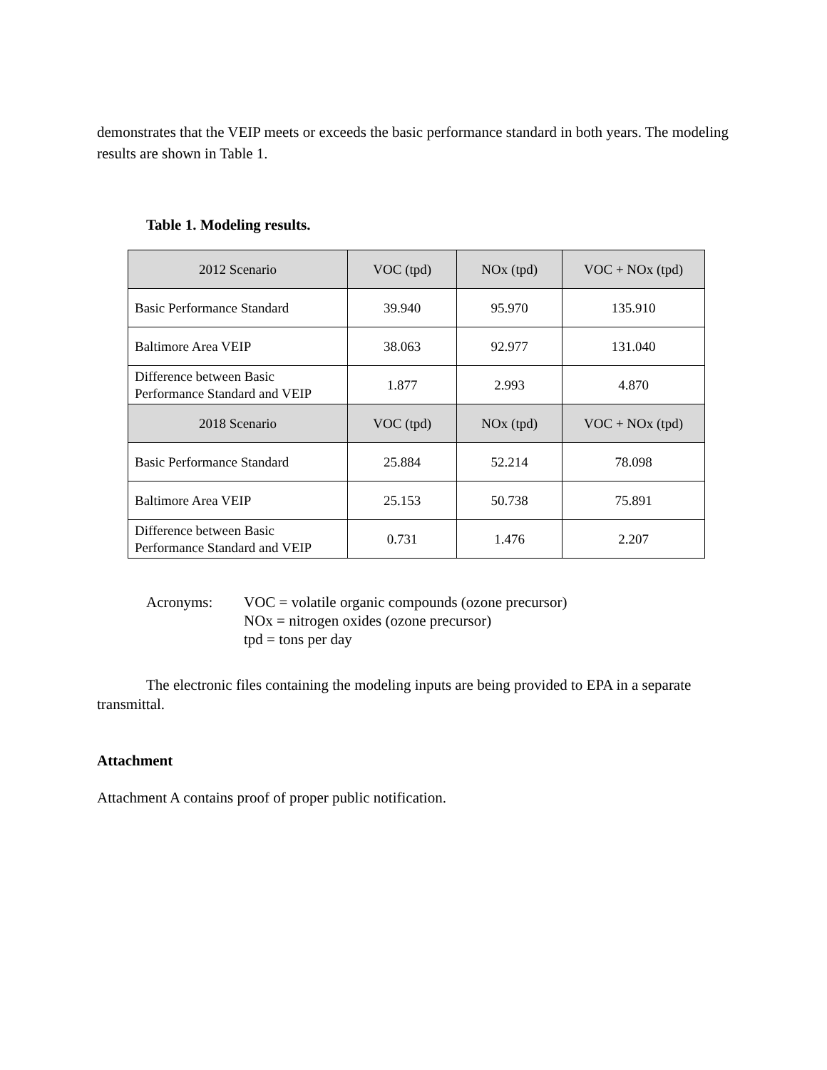demonstrates that the VEIP meets or exceeds the basic performance standard in both years. The modeling results are shown in Table 1.
Table 1. Modeling results.
| 2012 Scenario | VOC (tpd) | NOx (tpd) | VOC + NOx (tpd) |
| --- | --- | --- | --- |
| Basic Performance Standard | 39.940 | 95.970 | 135.910 |
| Baltimore Area VEIP | 38.063 | 92.977 | 131.040 |
| Difference between Basic Performance Standard and VEIP | 1.877 | 2.993 | 4.870 |
| 2018 Scenario | VOC (tpd) | NOx (tpd) | VOC + NOx (tpd) |
| Basic Performance Standard | 25.884 | 52.214 | 78.098 |
| Baltimore Area VEIP | 25.153 | 50.738 | 75.891 |
| Difference between Basic Performance Standard and VEIP | 0.731 | 1.476 | 2.207 |
Acronyms: VOC = volatile organic compounds (ozone precursor)
NOx = nitrogen oxides (ozone precursor)
tpd = tons per day
The electronic files containing the modeling inputs are being provided to EPA in a separate transmittal.
Attachment
Attachment A contains proof of proper public notification.